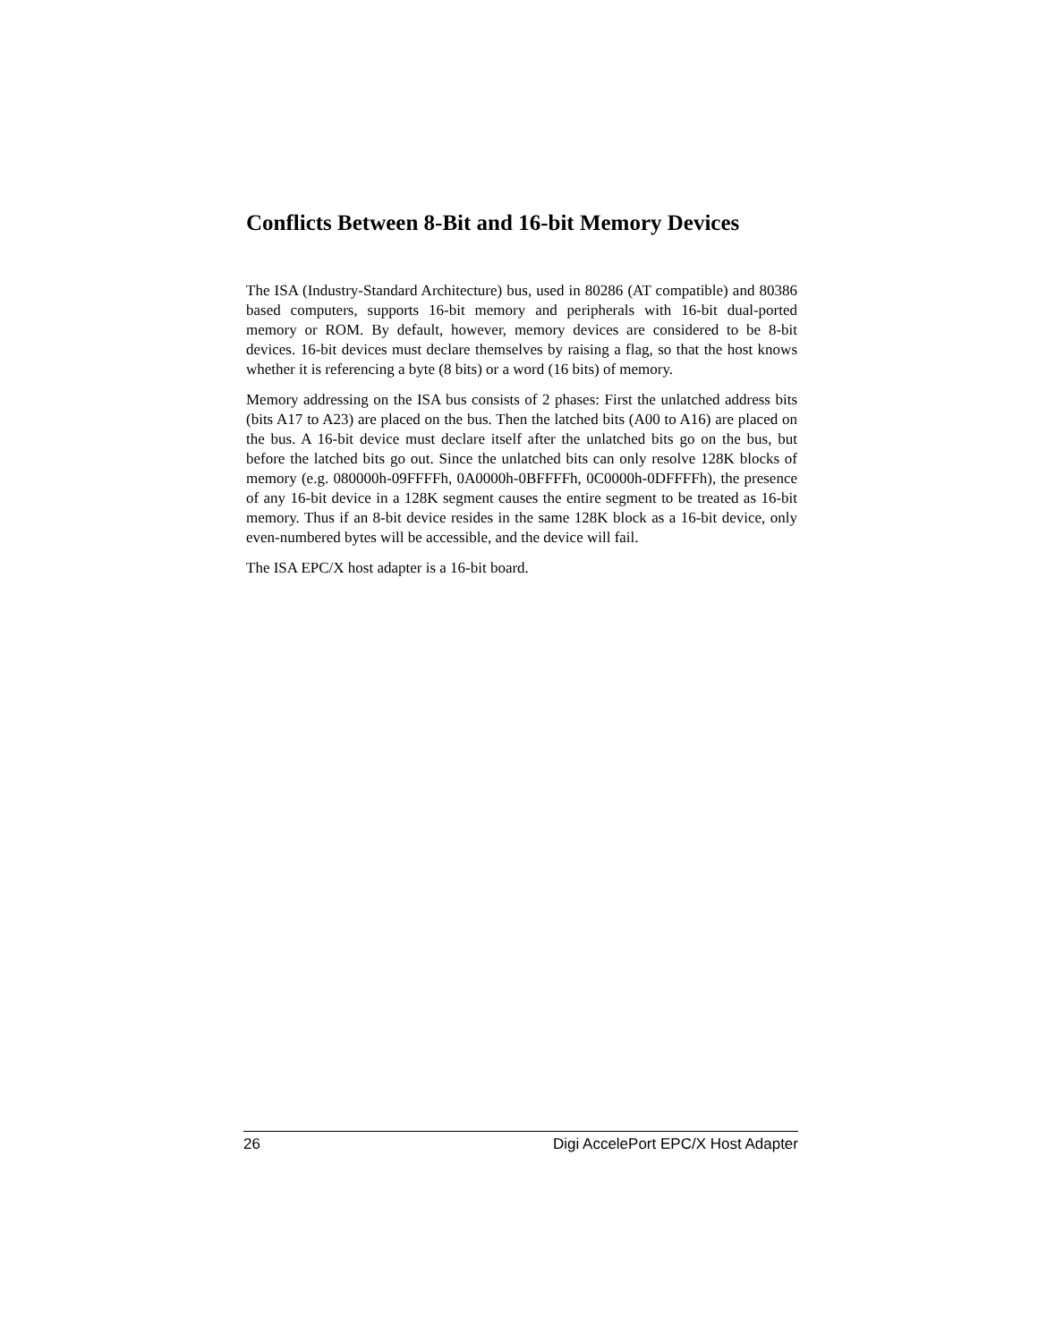Conflicts Between 8-Bit and 16-bit Memory Devices
The ISA (Industry-Standard Architecture) bus, used in 80286 (AT compatible) and 80386 based computers, supports 16-bit memory and peripherals with 16-bit dual-ported memory or ROM. By default, however, memory devices are considered to be 8-bit devices. 16-bit devices must declare themselves by raising a flag, so that the host knows whether it is referencing a byte (8 bits) or a word (16 bits) of memory.
Memory addressing on the ISA bus consists of 2 phases: First the unlatched address bits (bits A17 to A23) are placed on the bus. Then the latched bits (A00 to A16) are placed on the bus. A 16-bit device must declare itself after the unlatched bits go on the bus, but before the latched bits go out. Since the unlatched bits can only resolve 128K blocks of memory (e.g. 080000h-09FFFFh, 0A0000h-0BFFFFh, 0C0000h-0DFFFFh), the presence of any 16-bit device in a 128K segment causes the entire segment to be treated as 16-bit memory. Thus if an 8-bit device resides in the same 128K block as a 16-bit device, only even-numbered bytes will be accessible, and the device will fail.
The ISA EPC/X host adapter is a 16-bit board.
26 Digi AccelePort EPC/X Host Adapter